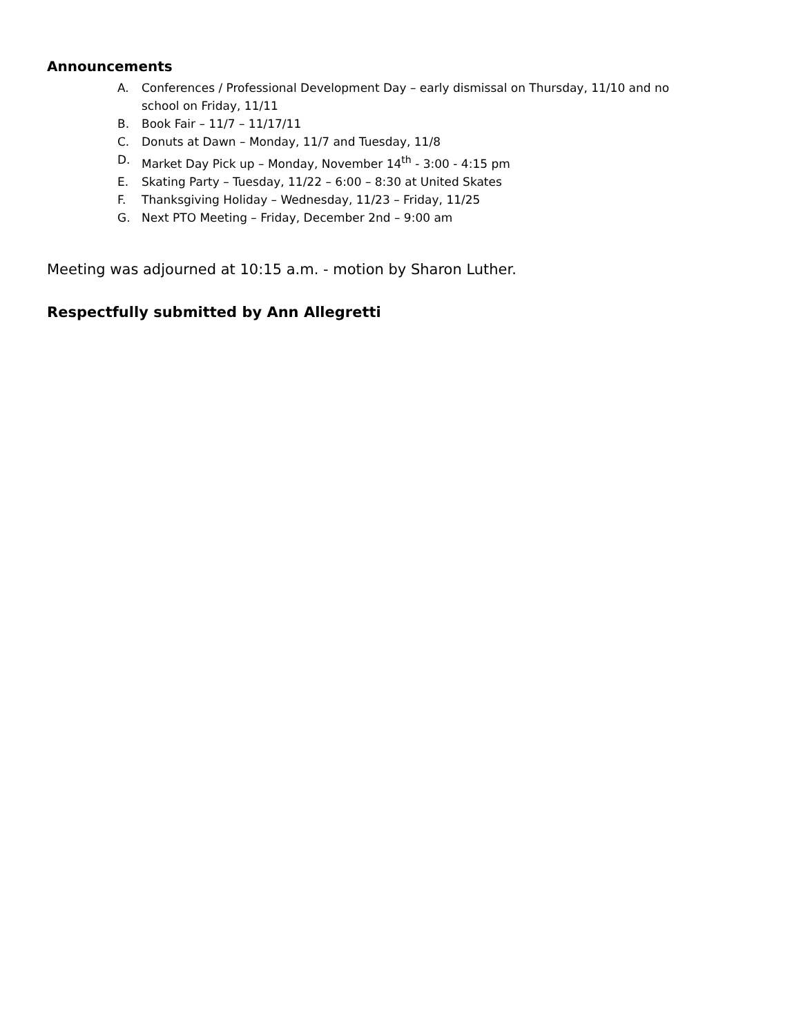Announcements
A. Conferences / Professional Development Day – early dismissal on Thursday, 11/10 and no school on Friday, 11/11
B. Book Fair – 11/7 – 11/17/11
C. Donuts at Dawn – Monday, 11/7 and Tuesday, 11/8
D. Market Day Pick up – Monday, November 14<sup>th</sup> - 3:00 - 4:15 pm
E. Skating Party – Tuesday, 11/22 – 6:00 – 8:30 at United Skates
F. Thanksgiving Holiday – Wednesday, 11/23 – Friday, 11/25
G. Next PTO Meeting – Friday, December 2nd – 9:00 am
Meeting was adjourned at 10:15 a.m. - motion by Sharon Luther.
Respectfully submitted by Ann Allegretti